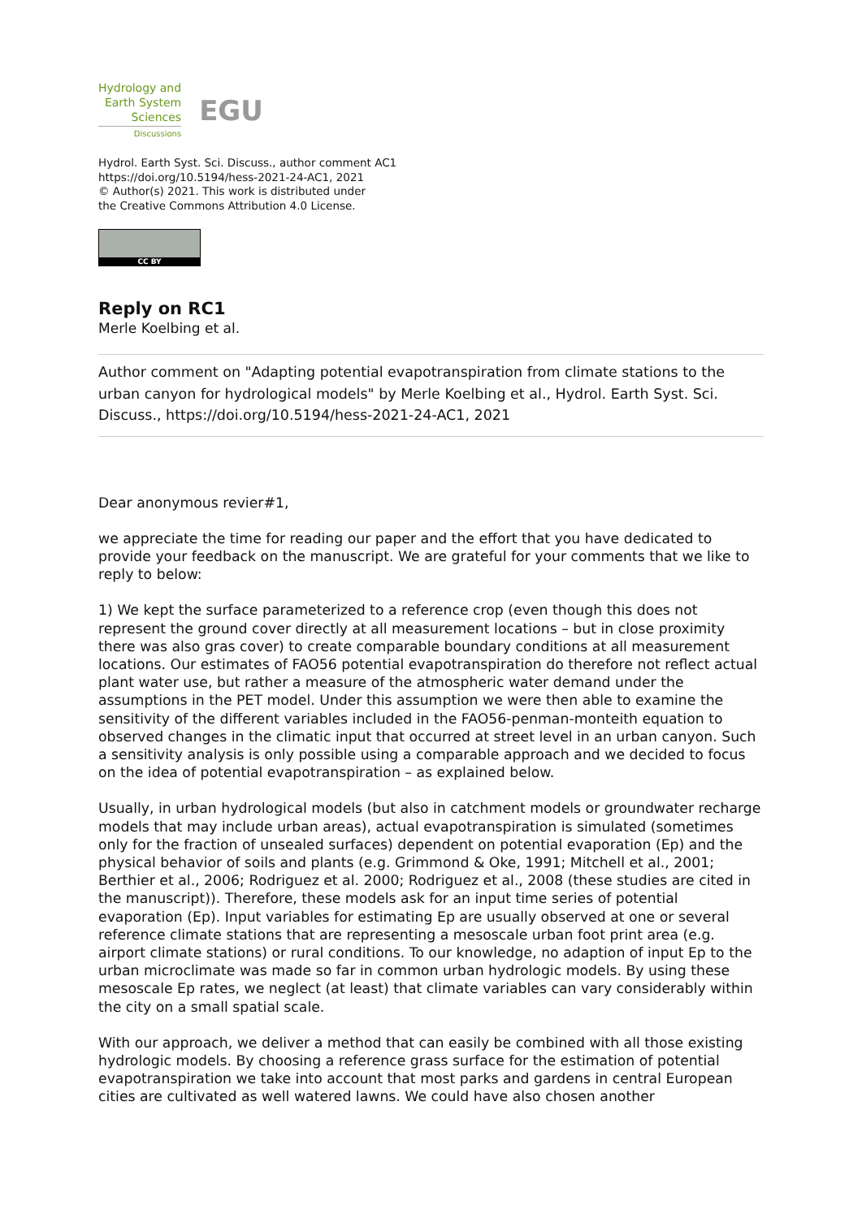Hydrology and
Earth System
Sciences
Discussions
EGU
Hydrol. Earth Syst. Sci. Discuss., author comment AC1
https://doi.org/10.5194/hess-2021-24-AC1, 2021
© Author(s) 2021. This work is distributed under
the Creative Commons Attribution 4.0 License.
CC BY
Reply on RC1
Merle Koelbing et al.
Author comment on "Adapting potential evapotranspiration from climate stations to the urban canyon for hydrological models" by Merle Koelbing et al., Hydrol. Earth Syst. Sci. Discuss., https://doi.org/10.5194/hess-2021-24-AC1, 2021
Dear anonymous revier#1,
we appreciate the time for reading our paper and the effort that you have dedicated to provide your feedback on the manuscript. We are grateful for your comments that we like to reply to below:
1) We kept the surface parameterized to a reference crop (even though this does not represent the ground cover directly at all measurement locations – but in close proximity there was also gras cover) to create comparable boundary conditions at all measurement locations. Our estimates of FAO56 potential evapotranspiration do therefore not reflect actual plant water use, but rather a measure of the atmospheric water demand under the assumptions in the PET model. Under this assumption we were then able to examine the sensitivity of the different variables included in the FAO56-penman-monteith equation to observed changes in the climatic input that occurred at street level in an urban canyon. Such a sensitivity analysis is only possible using a comparable approach and we decided to focus on the idea of potential evapotranspiration – as explained below.
Usually, in urban hydrological models (but also in catchment models or groundwater recharge models that may include urban areas), actual evapotranspiration is simulated (sometimes only for the fraction of unsealed surfaces) dependent on potential evaporation (Ep) and the physical behavior of soils and plants (e.g. Grimmond & Oke, 1991; Mitchell et al., 2001; Berthier et al., 2006; Rodriguez et al. 2000; Rodriguez et al., 2008 (these studies are cited in the manuscript)). Therefore, these models ask for an input time series of potential evaporation (Ep). Input variables for estimating Ep are usually observed at one or several reference climate stations that are representing a mesoscale urban foot print area (e.g. airport climate stations) or rural conditions. To our knowledge, no adaption of input Ep to the urban microclimate was made so far in common urban hydrologic models. By using these mesoscale Ep rates, we neglect (at least) that climate variables can vary considerably within the city on a small spatial scale.
With our approach, we deliver a method that can easily be combined with all those existing hydrologic models. By choosing a reference grass surface for the estimation of potential evapotranspiration we take into account that most parks and gardens in central European cities are cultivated as well watered lawns. We could have also chosen another